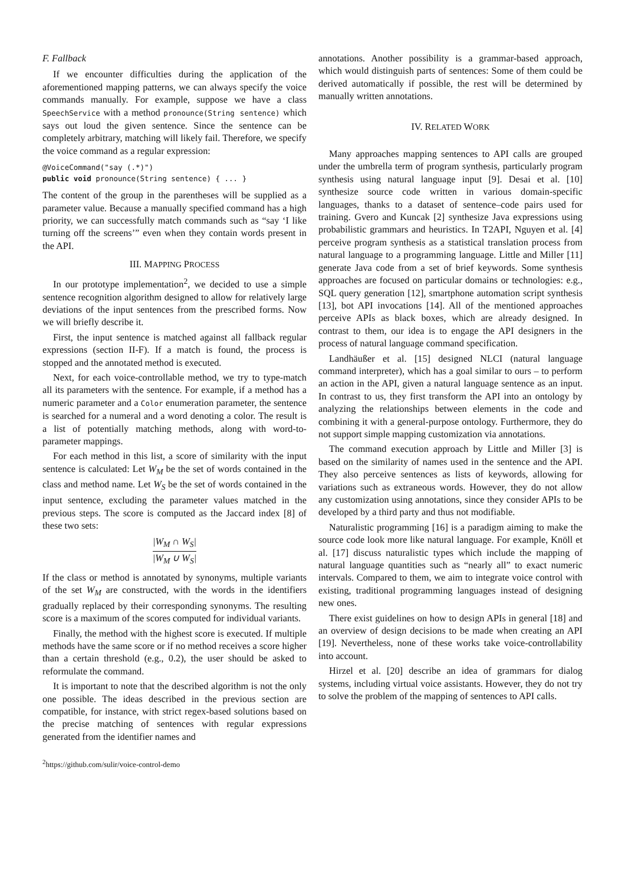F. Fallback
If we encounter difficulties during the application of the aforementioned mapping patterns, we can always specify the voice commands manually. For example, suppose we have a class SpeechService with a method pronounce(String sentence) which says out loud the given sentence. Since the sentence can be completely arbitrary, matching will likely fail. Therefore, we specify the voice command as a regular expression:
@VoiceCommand("say (.*)")
public void pronounce(String sentence) { ... }
The content of the group in the parentheses will be supplied as a parameter value. Because a manually specified command has a high priority, we can successfully match commands such as “say ‘I like turning off the screens’” even when they contain words present in the API.
III. MAPPING PROCESS
In our prototype implementation<sup>2</sup>, we decided to use a simple sentence recognition algorithm designed to allow for relatively large deviations of the input sentences from the prescribed forms. Now we will briefly describe it.
First, the input sentence is matched against all fallback regular expressions (section II-F). If a match is found, the process is stopped and the annotated method is executed.
Next, for each voice-controllable method, we try to type-match all its parameters with the sentence. For example, if a method has a numeric parameter and a Color enumeration parameter, the sentence is searched for a numeral and a word denoting a color. The result is a list of potentially matching methods, along with word-to-parameter mappings.
For each method in this list, a score of similarity with the input sentence is calculated: Let W<sub>M</sub> be the set of words contained in the class and method name. Let W<sub>S</sub> be the set of words contained in the input sentence, excluding the parameter values matched in the previous steps. The score is computed as the Jaccard index [8] of these two sets:
|W<sub>M</sub> ∩ W<sub>S</sub>| |W<sub>M</sub> ∪ W<sub>S</sub>|
If the class or method is annotated by synonyms, multiple variants of the set W<sub>M</sub> are constructed, with the words in the identifiers gradually replaced by their corresponding synonyms. The resulting score is a maximum of the scores computed for individual variants.
Finally, the method with the highest score is executed. If multiple methods have the same score or if no method receives a score higher than a certain threshold (e.g., 0.2), the user should be asked to reformulate the command.
It is important to note that the described algorithm is not the only one possible. The ideas described in the previous section are compatible, for instance, with strict regex-based solutions based on the precise matching of sentences with regular expressions generated from the identifier names and
<sup>2</sup> https://github.com/sulir/voice-control-demo
annotations. Another possibility is a grammar-based approach, which would distinguish parts of sentences: Some of them could be derived automatically if possible, the rest will be determined by manually written annotations.
IV. RELATED WORK
Many approaches mapping sentences to API calls are grouped under the umbrella term of program synthesis, particularly program synthesis using natural language input [9]. Desai et al. [10] synthesize source code written in various domain-specific languages, thanks to a dataset of sentence–code pairs used for training. Gvero and Kuncak [2] synthesize Java expressions using probabilistic grammars and heuristics. In T2API, Nguyen et al. [4] perceive program synthesis as a statistical translation process from natural language to a programming language. Little and Miller [11] generate Java code from a set of brief keywords. Some synthesis approaches are focused on particular domains or technologies: e.g., SQL query generation [12], smartphone automation script synthesis [13], bot API invocations [14]. All of the mentioned approaches perceive APIs as black boxes, which are already designed. In contrast to them, our idea is to engage the API designers in the process of natural language command specification.
Landhäußer et al. [15] designed NLCI (natural language command interpreter), which has a goal similar to ours – to perform an action in the API, given a natural language sentence as an input. In contrast to us, they first transform the API into an ontology by analyzing the relationships between elements in the code and combining it with a general-purpose ontology. Furthermore, they do not support simple mapping customization via annotations.
The command execution approach by Little and Miller [3] is based on the similarity of names used in the sentence and the API. They also perceive sentences as lists of keywords, allowing for variations such as extraneous words. However, they do not allow any customization using annotations, since they consider APIs to be developed by a third party and thus not modifiable.
Naturalistic programming [16] is a paradigm aiming to make the source code look more like natural language. For example, Knöll et al. [17] discuss naturalistic types which include the mapping of natural language quantities such as “nearly all” to exact numeric intervals. Compared to them, we aim to integrate voice control with existing, traditional programming languages instead of designing new ones.
There exist guidelines on how to design APIs in general [18] and an overview of design decisions to be made when creating an API [19]. Nevertheless, none of these works take voice-controllability into account.
Hirzel et al. [20] describe an idea of grammars for dialog systems, including virtual voice assistants. However, they do not try to solve the problem of the mapping of sentences to API calls.